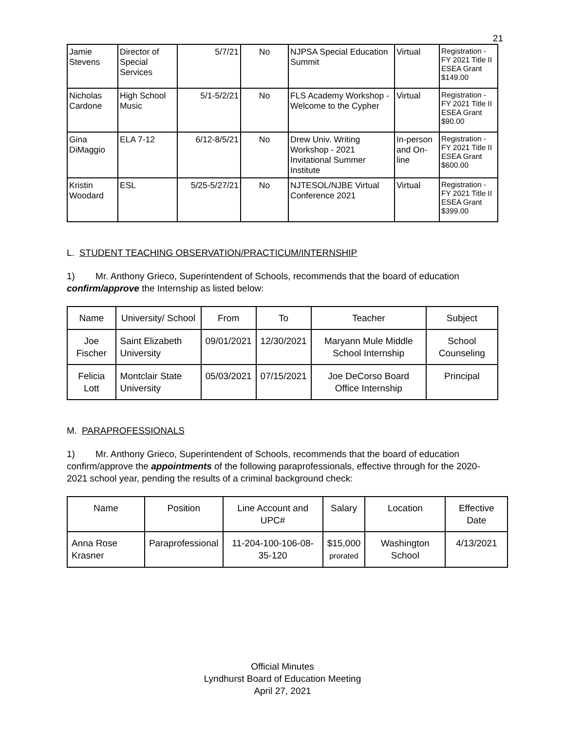21
| Jamie Stevens | Director of Special Services | 5/7/21 | No | NJPSA Special Education Summit | Virtual | Registration - FY 2021 Title II ESEA Grant $149.00 |
| Nicholas Cardone | High School Music | 5/1-5/2/21 | No | FLS Academy Workshop - Welcome to the Cypher | Virtual | Registration - FY 2021 Title II ESEA Grant $90.00 |
| Gina DiMaggio | ELA 7-12 | 6/12-8/5/21 | No | Drew Univ. Writing Workshop - 2021 Invitational Summer Institute | In-person and On-line | Registration - FY 2021 Title II ESEA Grant $600.00 |
| Kristin Woodard | ESL | 5/25-5/27/21 | No | NJTESOL/NJBE Virtual Conference 2021 | Virtual | Registration - FY 2021 Title II ESEA Grant $399.00 |
L. STUDENT TEACHING OBSERVATION/PRACTICUM/INTERNSHIP
1) Mr. Anthony Grieco, Superintendent of Schools, recommends that the board of education confirm/approve the Internship as listed below:
| Name | University/ School | From | To | Teacher | Subject |
| --- | --- | --- | --- | --- | --- |
| Joe Fischer | Saint Elizabeth University | 09/01/2021 | 12/30/2021 | Maryann Mule Middle School Internship | School Counseling |
| Felicia Lott | Montclair State University | 05/03/2021 | 07/15/2021 | Joe DeCorso Board Office Internship | Principal |
M. PARAPROFESSIONALS
1) Mr. Anthony Grieco, Superintendent of Schools, recommends that the board of education confirm/approve the appointments of the following paraprofessionals, effective through for the 2020-2021 school year, pending the results of a criminal background check:
| Name | Position | Line Account and UPC# | Salary | Location | Effective Date |
| --- | --- | --- | --- | --- | --- |
| Anna Rose Krasner | Paraprofessional | 11-204-100-106-08-35-120 | $15,000 prorated | Washington School | 4/13/2021 |
Official Minutes
Lyndhurst Board of Education Meeting
April 27, 2021